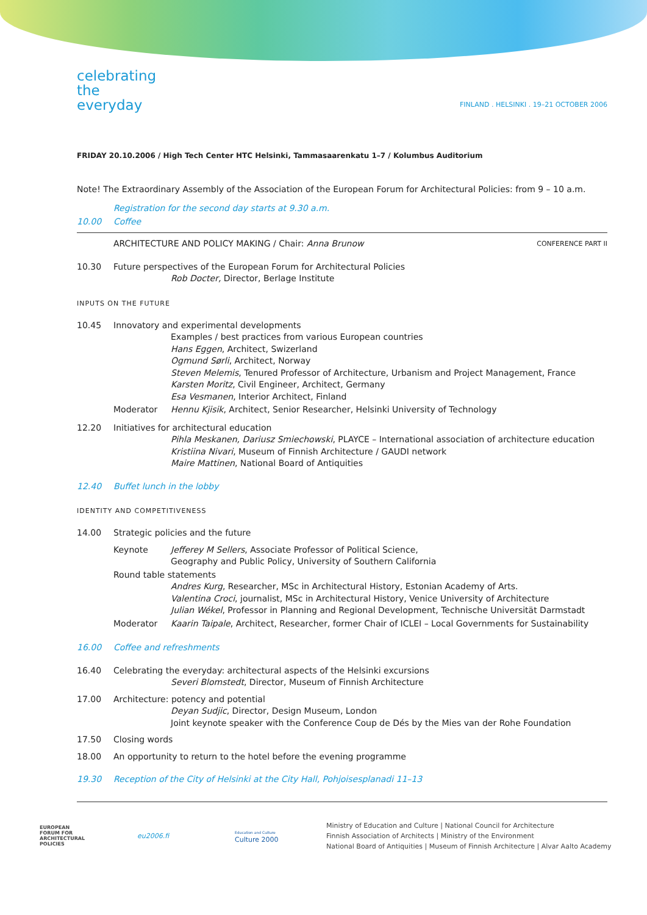celebrating
the
everyday
FINLAND . HELSINKI . 19–21 OCTOBER 2006
FRIDAY 20.10.2006 / High Tech Center HTC Helsinki, Tammasaarenkatu 1–7 / Kolumbus Auditorium
Note! The Extraordinary Assembly of the Association of the European Forum for Architectural Policies: from 9 – 10 a.m.
Registration for the second day starts at 9.30 a.m.
10.00 Coffee
ARCHITECTURE AND POLICY MAKING / Chair: Anna Brunow
CONFERENCE PART II
10.30 Future perspectives of the European Forum for Architectural Policies
Rob Docter, Director, Berlage Institute
INPUTS ON THE FUTURE
10.45 Innovatory and experimental developments
Examples / best practices from various European countries
Hans Eggen, Architect, Swizerland
Ogmund Sørli, Architect, Norway
Steven Melemis, Tenured Professor of Architecture, Urbanism and Project Management, France
Karsten Moritz, Civil Engineer, Architect, Germany
Esa Vesmanen, Interior Architect, Finland
Moderator Hennu Kjisik, Architect, Senior Researcher, Helsinki University of Technology
12.20 Initiatives for architectural education
Pihla Meskanen, Dariusz Smiechowski, PLAYCE – International association of architecture education
Kristiina Nivari, Museum of Finnish Architecture / GAUDI network
Maire Mattinen, National Board of Antiquities
12.40 Buffet lunch in the lobby
IDENTITY AND COMPETITIVENESS
14.00 Strategic policies and the future
Keynote Jefferey M Sellers, Associate Professor of Political Science,
Geography and Public Policy, University of Southern California
Round table statements
Andres Kurg, Researcher, MSc in Architectural History, Estonian Academy of Arts.
Valentina Croci, journalist, MSc in Architectural History, Venice University of Architecture
Julian Wékel, Professor in Planning and Regional Development, Technische Universität Darmstadt
Moderator Kaarin Taipale, Architect, Researcher, former Chair of ICLEI – Local Governments for Sustainability
16.00 Coffee and refreshments
16.40 Celebrating the everyday: architectural aspects of the Helsinki excursions
Severi Blomstedt, Director, Museum of Finnish Architecture
17.00 Architecture: potency and potential
Deyan Sudjic, Director, Design Museum, London
Joint keynote speaker with the Conference Coup de Dés by the Mies van der Rohe Foundation
17.50 Closing words
18.00 An opportunity to return to the hotel before the evening programme
19.30 Reception of the City of Helsinki at the City Hall, Pohjoisesplanadi 11–13
EUROPEAN
FORUM FOR
ARCHITECTURAL
POLICIES
eu2006.fi
Education and Culture
Culture 2000
Ministry of Education and Culture | National Council for Architecture
Finnish Association of Architects | Ministry of the Environment
National Board of Antiquities | Museum of Finnish Architecture | Alvar Aalto Academy